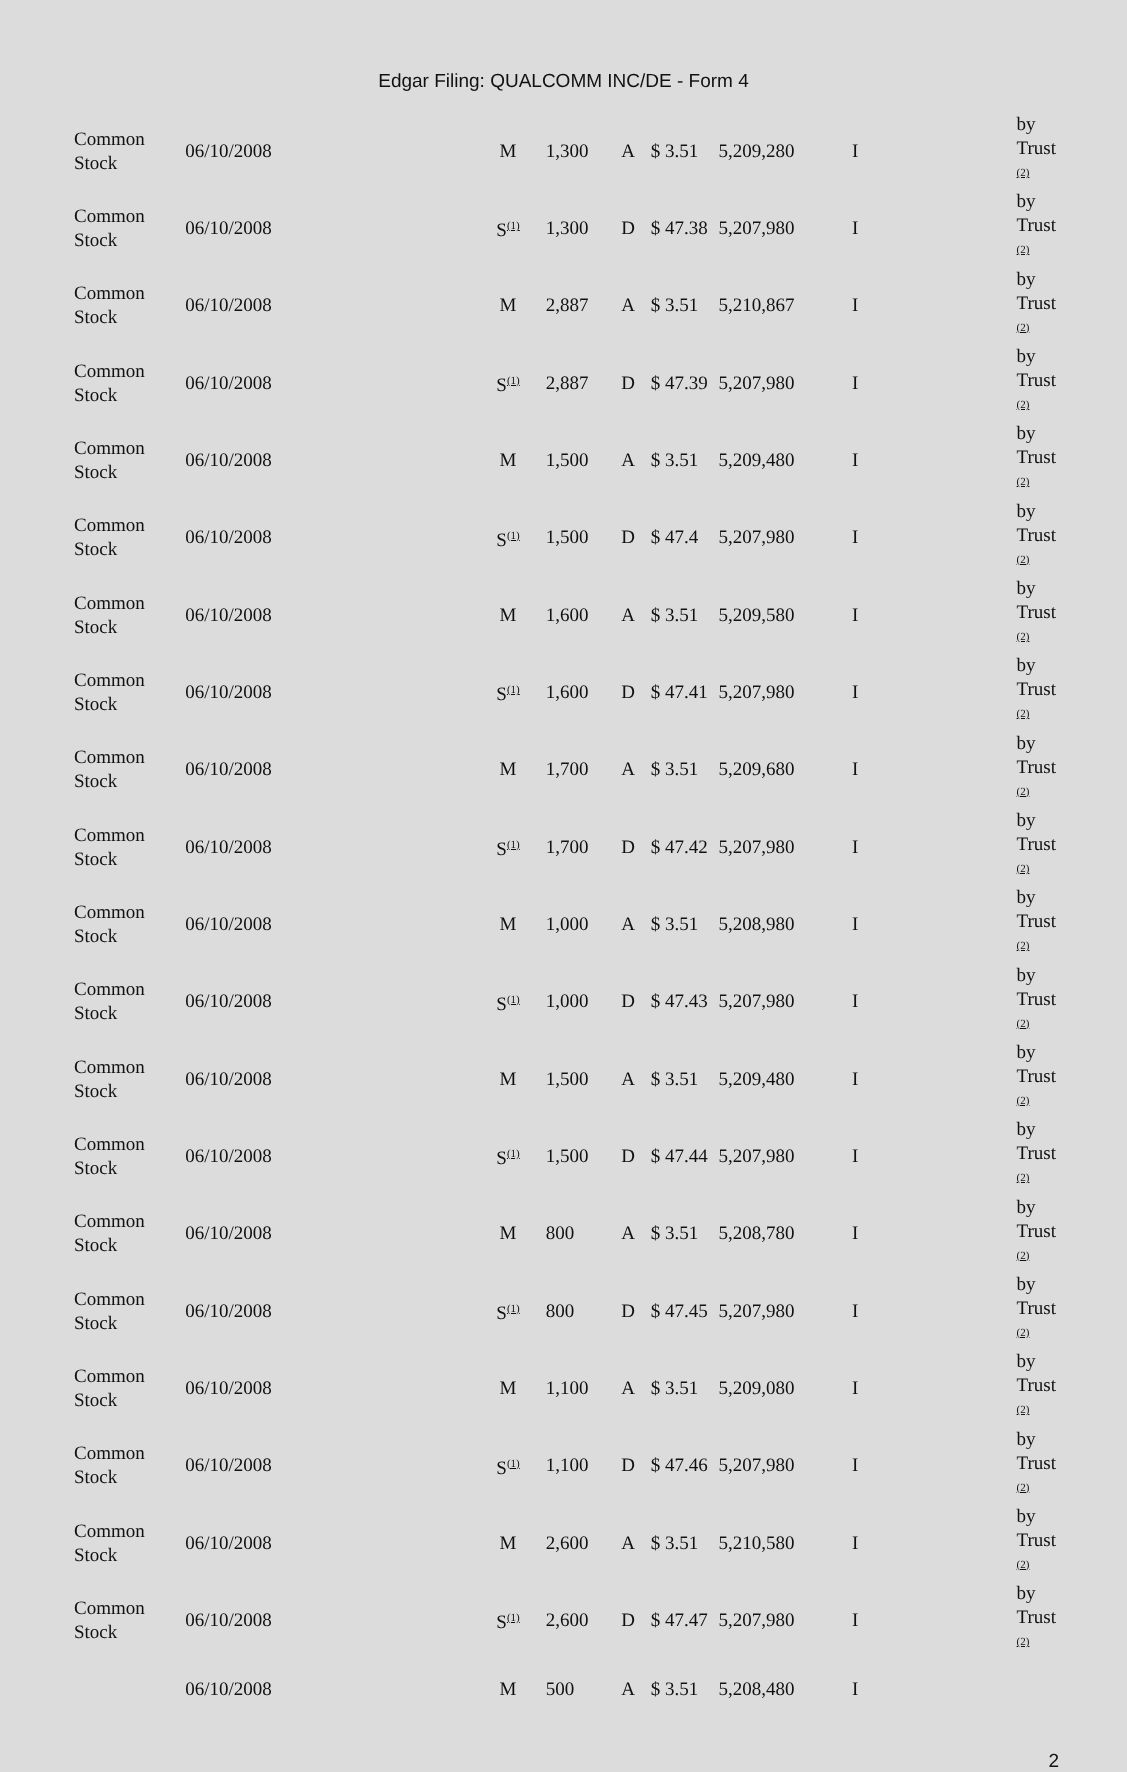Edgar Filing: QUALCOMM INC/DE - Form 4
| Common Stock | 06/10/2008 | M | 1,300 | A | $ 3.51 | 5,209,280 | I | by Trust <sup>(2)</sup> |
| Common Stock | 06/10/2008 | S<sup>(1)</sup> | 1,300 | D | $ 47.38 | 5,207,980 | I | by Trust <sup>(2)</sup> |
| Common Stock | 06/10/2008 | M | 2,887 | A | $ 3.51 | 5,210,867 | I | by Trust <sup>(2)</sup> |
| Common Stock | 06/10/2008 | S<sup>(1)</sup> | 2,887 | D | $ 47.39 | 5,207,980 | I | by Trust <sup>(2)</sup> |
| Common Stock | 06/10/2008 | M | 1,500 | A | $ 3.51 | 5,209,480 | I | by Trust <sup>(2)</sup> |
| Common Stock | 06/10/2008 | S<sup>(1)</sup> | 1,500 | D | $ 47.4 | 5,207,980 | I | by Trust <sup>(2)</sup> |
| Common Stock | 06/10/2008 | M | 1,600 | A | $ 3.51 | 5,209,580 | I | by Trust <sup>(2)</sup> |
| Common Stock | 06/10/2008 | S<sup>(1)</sup> | 1,600 | D | $ 47.41 | 5,207,980 | I | by Trust <sup>(2)</sup> |
| Common Stock | 06/10/2008 | M | 1,700 | A | $ 3.51 | 5,209,680 | I | by Trust <sup>(2)</sup> |
| Common Stock | 06/10/2008 | S<sup>(1)</sup> | 1,700 | D | $ 47.42 | 5,207,980 | I | by Trust <sup>(2)</sup> |
| Common Stock | 06/10/2008 | M | 1,000 | A | $ 3.51 | 5,208,980 | I | by Trust <sup>(2)</sup> |
| Common Stock | 06/10/2008 | S<sup>(1)</sup> | 1,000 | D | $ 47.43 | 5,207,980 | I | by Trust <sup>(2)</sup> |
| Common Stock | 06/10/2008 | M | 1,500 | A | $ 3.51 | 5,209,480 | I | by Trust <sup>(2)</sup> |
| Common Stock | 06/10/2008 | S<sup>(1)</sup> | 1,500 | D | $ 47.44 | 5,207,980 | I | by Trust <sup>(2)</sup> |
| Common Stock | 06/10/2008 | M | 800 | A | $ 3.51 | 5,208,780 | I | by Trust <sup>(2)</sup> |
| Common Stock | 06/10/2008 | S<sup>(1)</sup> | 800 | D | $ 47.45 | 5,207,980 | I | by Trust <sup>(2)</sup> |
| Common Stock | 06/10/2008 | M | 1,100 | A | $ 3.51 | 5,209,080 | I | by Trust <sup>(2)</sup> |
| Common Stock | 06/10/2008 | S<sup>(1)</sup> | 1,100 | D | $ 47.46 | 5,207,980 | I | by Trust <sup>(2)</sup> |
| Common Stock | 06/10/2008 | M | 2,600 | A | $ 3.51 | 5,210,580 | I | by Trust <sup>(2)</sup> |
| Common Stock | 06/10/2008 | S<sup>(1)</sup> | 2,600 | D | $ 47.47 | 5,207,980 | I | by Trust <sup>(2)</sup> |
| | 06/10/2008 | M | 500 | A | $ 3.51 | 5,208,480 | I | |
2